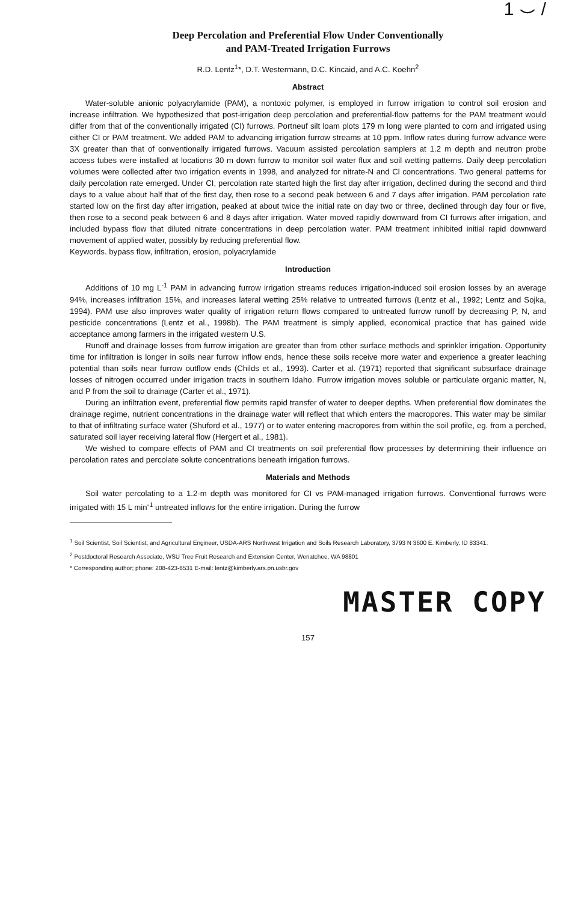1 ⌣ /
Deep Percolation and Preferential Flow Under Conventionally
and PAM-Treated Irrigation Furrows
R.D. Lentz<sup>1</sup>*, D.T. Westermann, D.C. Kincaid, and A.C. Koehn<sup>2</sup>
Abstract
Water-soluble anionic polyacrylamide (PAM), a nontoxic polymer, is employed in furrow irrigation to control soil erosion and increase infiltration. We hypothesized that post-irrigation deep percolation and preferential-flow patterns for the PAM treatment would differ from that of the conventionally irrigated (CI) furrows. Portneuf silt loam plots 179 m long were planted to corn and irrigated using either CI or PAM treatment. We added PAM to advancing irrigation furrow streams at 10 ppm. Inflow rates during furrow advance were 3X greater than that of conventionally irrigated furrows. Vacuum assisted percolation samplers at 1.2 m depth and neutron probe access tubes were installed at locations 30 m down furrow to monitor soil water flux and soil wetting patterns. Daily deep percolation volumes were collected after two irrigation events in 1998, and analyzed for nitrate-N and Cl concentrations. Two general patterns for daily percolation rate emerged. Under CI, percolation rate started high the first day after irrigation, declined during the second and third days to a value about half that of the first day, then rose to a second peak between 6 and 7 days after irrigation. PAM percolation rate started low on the first day after irrigation, peaked at about twice the initial rate on day two or three, declined through day four or five, then rose to a second peak between 6 and 8 days after irrigation. Water moved rapidly downward from CI furrows after irrigation, and included bypass flow that diluted nitrate concentrations in deep percolation water. PAM treatment inhibited initial rapid downward movement of applied water, possibly by reducing preferential flow.
Keywords. bypass flow, infiltration, erosion, polyacrylamide
Introduction
Additions of 10 mg L<sup>-1</sup> PAM in advancing furrow irrigation streams reduces irrigation-induced soil erosion losses by an average 94%, increases infiltration 15%, and increases lateral wetting 25% relative to untreated furrows (Lentz et al., 1992; Lentz and Sojka, 1994). PAM use also improves water quality of irrigation return flows compared to untreated furrow runoff by decreasing P, N, and pesticide concentrations (Lentz et al., 1998b). The PAM treatment is simply applied, economical practice that has gained wide acceptance among farmers in the irrigated western U.S.
Runoff and drainage losses from furrow irrigation are greater than from other surface methods and sprinkler irrigation. Opportunity time for infiltration is longer in soils near furrow inflow ends, hence these soils receive more water and experience a greater leaching potential than soils near furrow outflow ends (Childs et al., 1993). Carter et al. (1971) reported that significant subsurface drainage losses of nitrogen occurred under irrigation tracts in southern Idaho. Furrow irrigation moves soluble or particulate organic matter, N, and P from the soil to drainage (Carter et al., 1971).
During an infiltration event, preferential flow permits rapid transfer of water to deeper depths. When preferential flow dominates the drainage regime, nutrient concentrations in the drainage water will reflect that which enters the macropores. This water may be similar to that of infiltrating surface water (Shuford et al., 1977) or to water entering macropores from within the soil profile, eg. from a perched, saturated soil layer receiving lateral flow (Hergert et al., 1981).
We wished to compare effects of PAM and CI treatments on soil preferential flow processes by determining their influence on percolation rates and percolate solute concentrations beneath irrigation furrows.
Materials and Methods
Soil water percolating to a 1.2-m depth was monitored for CI vs PAM-managed irrigation furrows. Conventional furrows were irrigated with 15 L min<sup>-1</sup> untreated inflows for the entire irrigation. During the furrow
<sup>1</sup> Soil Scientist, Soil Scientist, and Agricultural Engineer, USDA-ARS Northwest Irrigation and Soils Research Laboratory, 3793 N 3600 E. Kimberly, ID 83341.
<sup>2</sup> Postdoctoral Research Associate, WSU Tree Fruit Research and Extension Center, Wenatchee, WA 98801
* Corresponding author; phone: 208-423-6531 E-mail: lentz@kimberly.ars.pn.usbr.gov
MASTER COPY
157